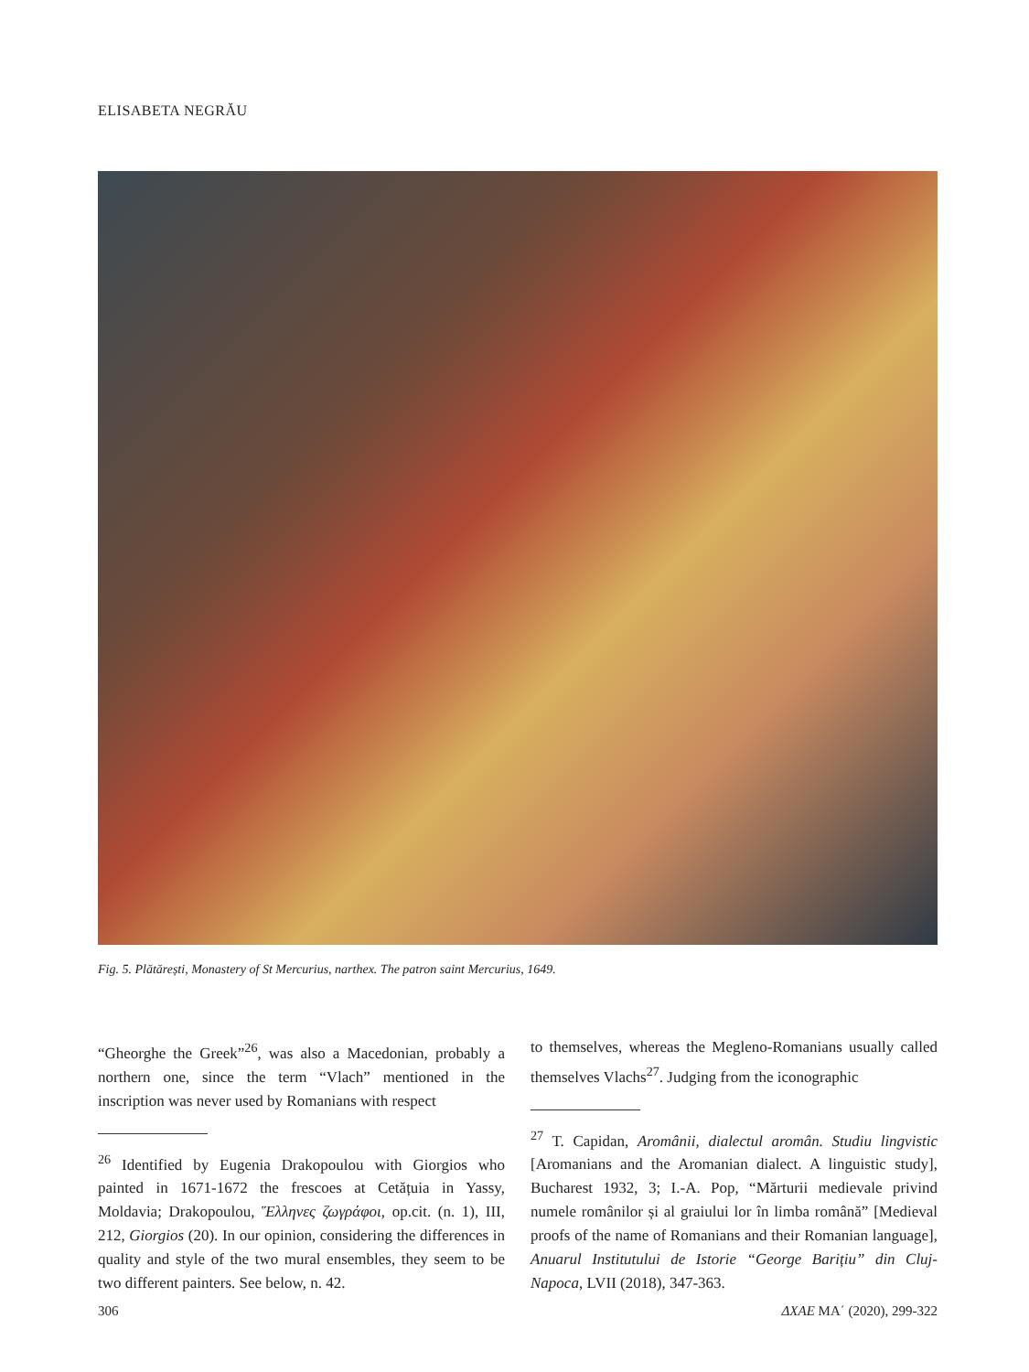ELISABETA NEGRĂU
Fig. 5. Plătărești, Monastery of St Mercurius, narthex. The patron saint Mercurius, 1649.
“Gheorghe the Greek”<sup>26</sup>, was also a Macedonian, probably a northern one, since the term “Vlach” mentioned in the inscription was never used by Romanians with respect
<sup>26</sup> Identified by Eugenia Drakopoulou with Giorgios who painted in 1671-1672 the frescoes at Cetățuia in Yassy, Moldavia; Drakopoulou, Ἕλληνες ζωγράφοι, op.cit. (n. 1), III, 212, Giorgios (20). In our opinion, considering the differences in quality and style of the two mural ensembles, they seem to be two different painters. See below, n. 42.
to themselves, whereas the Megleno-Romanians usually called themselves Vlachs<sup>27</sup>. Judging from the iconographic
<sup>27</sup> T. Capidan, Aromânii, dialectul aromân. Studiu lingvistic [Aromanians and the Aromanian dialect. A linguistic study], Bucharest 1932, 3; I.-A. Pop, “Mărturii medievale privind numele românilor și al graiului lor în limba română” [Medieval proofs of the name of Romanians and their Romanian language], Anuarul Institutului de Istorie “George Barițiu” din Cluj-Napoca, LVII (2018), 347-363.
306 ΔΧΑΕ ΜΑ΄ (2020), 299-322